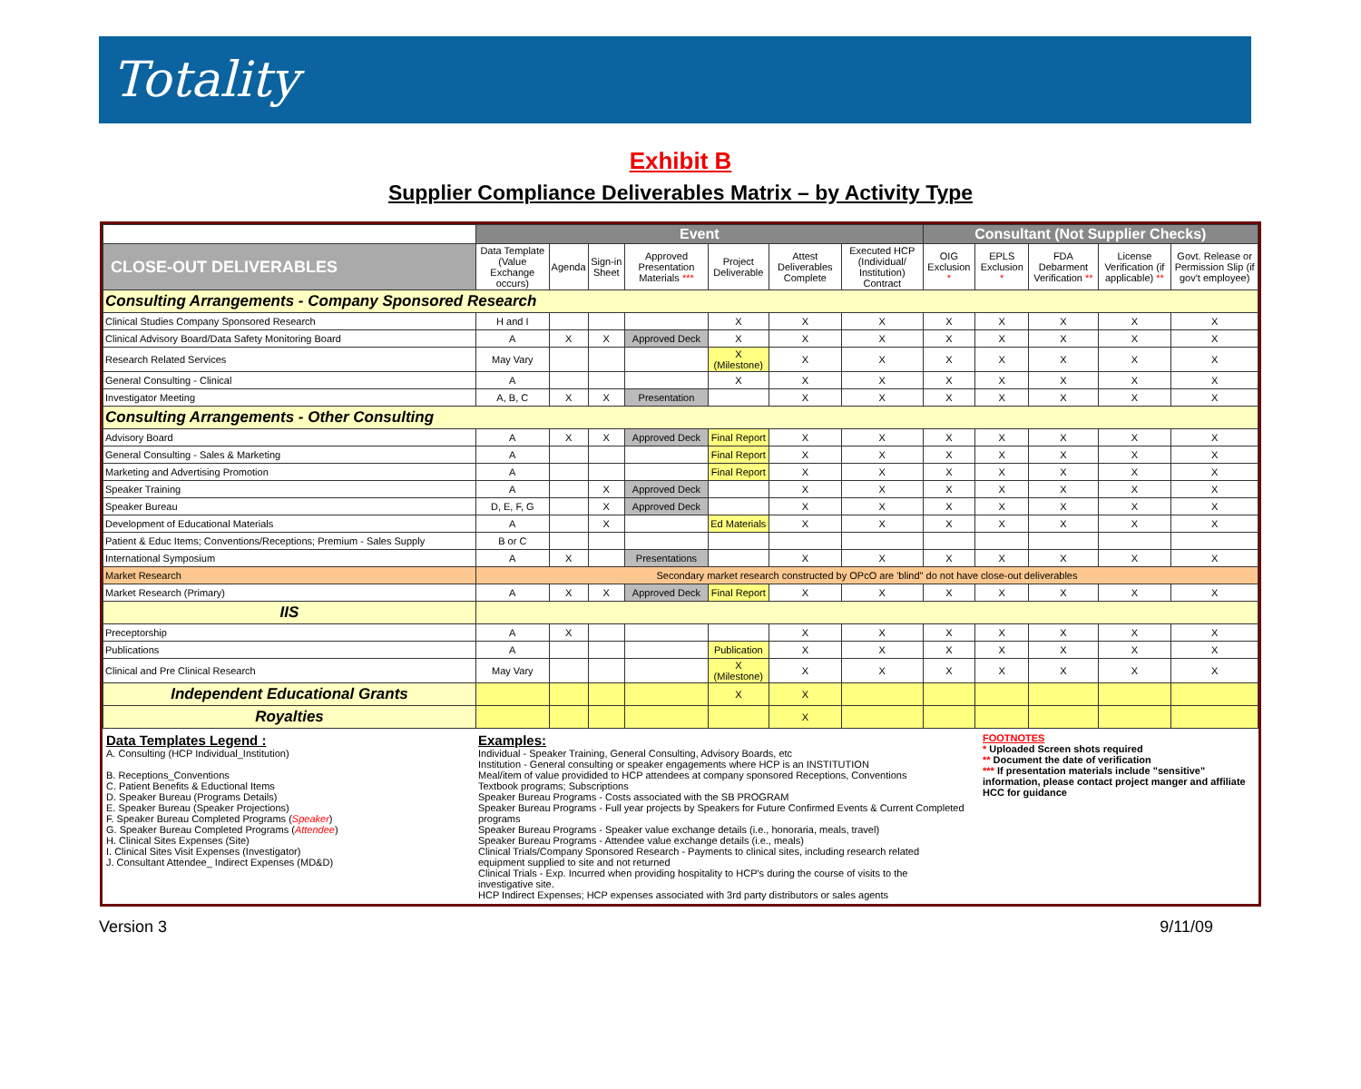Totality
Exhibit B
Supplier Compliance Deliverables Matrix – by Activity Type
| | Event | | | | | | | Consultant (Not Supplier Checks) | | | | |
| --- | --- | --- | --- | --- | --- | --- | --- | --- | --- | --- | --- | --- |
| CLOSE-OUT DELIVERABLES | Data Template (Value Exchange occurs) | Agenda | Sign-in Sheet | Approved Presentation Materials *** | Project Deliverable | Attest Deliverables Complete | Executed HCP (Individual/ Institution) Contract | OIG Exclusion * | EPLS Exclusion * | FDA Debarment Verification ** | License Verification (if applicable) ** | Govt. Release or Permission Slip (if gov't employee) |
| Consulting Arrangements - Company Sponsored Research | | | | | | | | | | | | |
| Clinical Studies Company Sponsored Research | H and I | | | | X | X | X | X | X | X | X | X |
| Clinical Advisory Board/Data Safety Monitoring Board | A | X | X | Approved Deck | X | X | X | X | X | X | X | X |
| Research Related Services | May Vary | | | | X (Milestone) | X | X | X | X | X | X | X |
| General Consulting - Clinical | A | | | | X | X | X | X | X | X | X | X |
| Investigator Meeting | A, B, C | X | X | Presentation | | X | X | X | X | X | X | X |
| Consulting Arrangements - Other Consulting | | | | | | | | | | | | |
| Advisory Board | A | X | X | Approved Deck | Final Report | X | X | X | X | X | X | X |
| General Consulting - Sales & Marketing | A | | | | Final Report | X | X | X | X | X | X | X |
| Marketing and Advertising Promotion | A | | | | Final Report | X | X | X | X | X | X | X |
| Speaker Training | A | | X | Approved Deck | | X | X | X | X | X | X | X |
| Speaker Bureau | D, E, F, G | | X | Approved Deck | | X | X | X | X | X | X | X |
| Development of Educational Materials | A | | X | | Ed Materials | X | X | X | X | X | X | X |
| Patient & Educ Items; Conventions/Receptions; Premium - Sales Supply | B or C | | | | | | | | | | | |
| International Symposium | A | X | | Presentations | | X | X | X | X | X | X | X |
| Market Research | Secondary market research constructed by OPcO are 'blind" do not have close-out deliverables | | | | | | | | | | | |
| Market Research (Primary) | A | X | X | Approved Deck | Final Report | X | X | X | X | X | X | X |
| IIS | | | | | | | | | | | | |
| Preceptorship | A | X | | | | X | X | X | X | X | X | X |
| Publications | A | | | | Publication | X | X | X | X | X | X | X |
| Clinical and Pre Clinical Research | May Vary | | | | X (Milestone) | X | X | X | X | X | X | X |
| Independent Educational Grants | | | | | X | X | | | | | | |
| Royalties | | | | | | X | | | | | | |
Data Templates Legend :
A. Consulting (HCP Individual_Institution)
B. Receptions_Conventions
C. Patient Benefits & Eductional Items
D. Speaker Bureau (Programs Details)
E. Speaker Bureau (Speaker Projections)
F. Speaker Bureau Completed Programs (Speaker)
G. Speaker Bureau Completed Programs (Attendee)
H. Clinical Sites Expenses (Site)
I. Clinical Sites Visit Expenses (Investigator)
J. Consultant Attendee_ Indirect Expenses (MD&D)
Examples:
Individual - Speaker Training, General Consulting, Advisory Boards, etc
Institution - General consulting or speaker engagements where HCP is an INSTITUTION
Meal/item of value providided to HCP attendees at company sponsored Receptions, Conventions
Textbook programs; Subscriptions
Speaker Bureau Programs - Costs associated with the SB PROGRAM
Speaker Bureau Programs - Full year projects by Speakers for Future Confirmed Events & Current Completed programs
Speaker Bureau Programs - Speaker value exchange details (i.e., honoraria, meals, travel)
Speaker Bureau Programs - Attendee value exchange details (i.e., meals)
Clinical Trials/Company Sponsored Research - Payments to clinical sites, including research related equipment supplied to site and not returned
Clinical Trials - Exp. Incurred when providing hospitality to HCP's during the course of visits to the investigative site.
HCP Indirect Expenses; HCP expenses associated with 3rd party distributors or sales agents
FOOTNOTES
* Uploaded Screen shots required
** Document the date of verification
*** If presentation materials include "sensitive" information, please contact project manger and affiliate HCC for guidance
Version 3 9/11/09